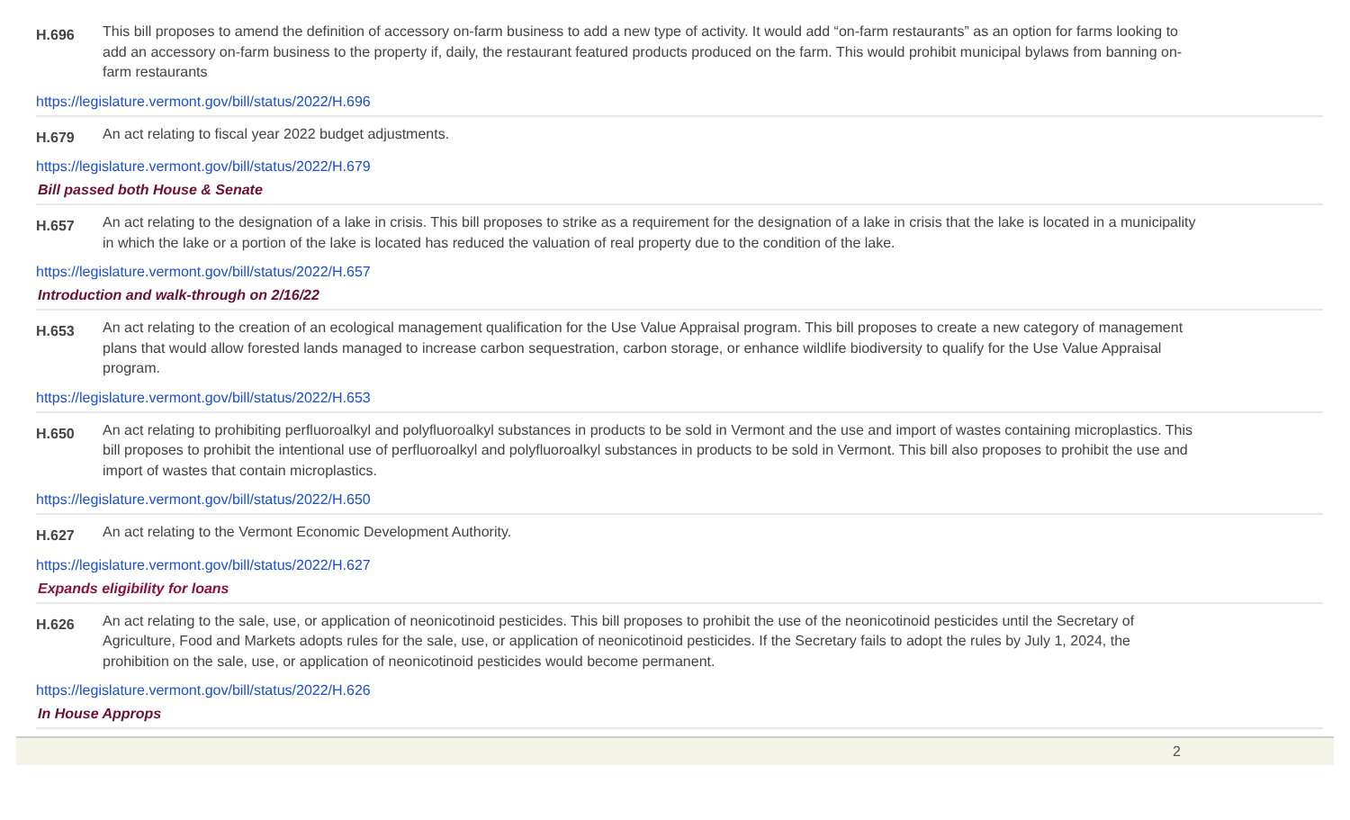H.696
This bill proposes to amend the definition of accessory on-farm business to add a new type of activity. It would add “on-farm restaurants” as an option for farms looking to add an accessory on-farm business to the property if, daily, the restaurant featured products produced on the farm. This would prohibit municipal bylaws from banning on-farm restaurants
https://legislature.vermont.gov/bill/status/2022/H.696
H.679
An act relating to fiscal year 2022 budget adjustments.
https://legislature.vermont.gov/bill/status/2022/H.679
Bill passed both House & Senate
H.657
An act relating to the designation of a lake in crisis. This bill proposes to strike as a requirement for the designation of a lake in crisis that the lake is located in a municipality in which the lake or a portion of the lake is located has reduced the valuation of real property due to the condition of the lake.
https://legislature.vermont.gov/bill/status/2022/H.657
Introduction and walk-through on 2/16/22
H.653
An act relating to the creation of an ecological management qualification for the Use Value Appraisal program. This bill proposes to create a new category of management plans that would allow forested lands managed to increase carbon sequestration, carbon storage, or enhance wildlife biodiversity to qualify for the Use Value Appraisal program.
https://legislature.vermont.gov/bill/status/2022/H.653
H.650
An act relating to prohibiting perfluoroalkyl and polyfluoroalkyl substances in products to be sold in Vermont and the use and import of wastes containing microplastics. This bill proposes to prohibit the intentional use of perfluoroalkyl and polyfluoroalkyl substances in products to be sold in Vermont. This bill also proposes to prohibit the use and import of wastes that contain microplastics.
https://legislature.vermont.gov/bill/status/2022/H.650
H.627
An act relating to the Vermont Economic Development Authority.
https://legislature.vermont.gov/bill/status/2022/H.627
Expands eligibility for loans
H.626
An act relating to the sale, use, or application of neonicotinoid pesticides. This bill proposes to prohibit the use of the neonicotinoid pesticides until the Secretary of Agriculture, Food and Markets adopts rules for the sale, use, or application of neonicotinoid pesticides. If the Secretary fails to adopt the rules by July 1, 2024, the prohibition on the sale, use, or application of neonicotinoid pesticides would become permanent.
https://legislature.vermont.gov/bill/status/2022/H.626
In House Approps
2